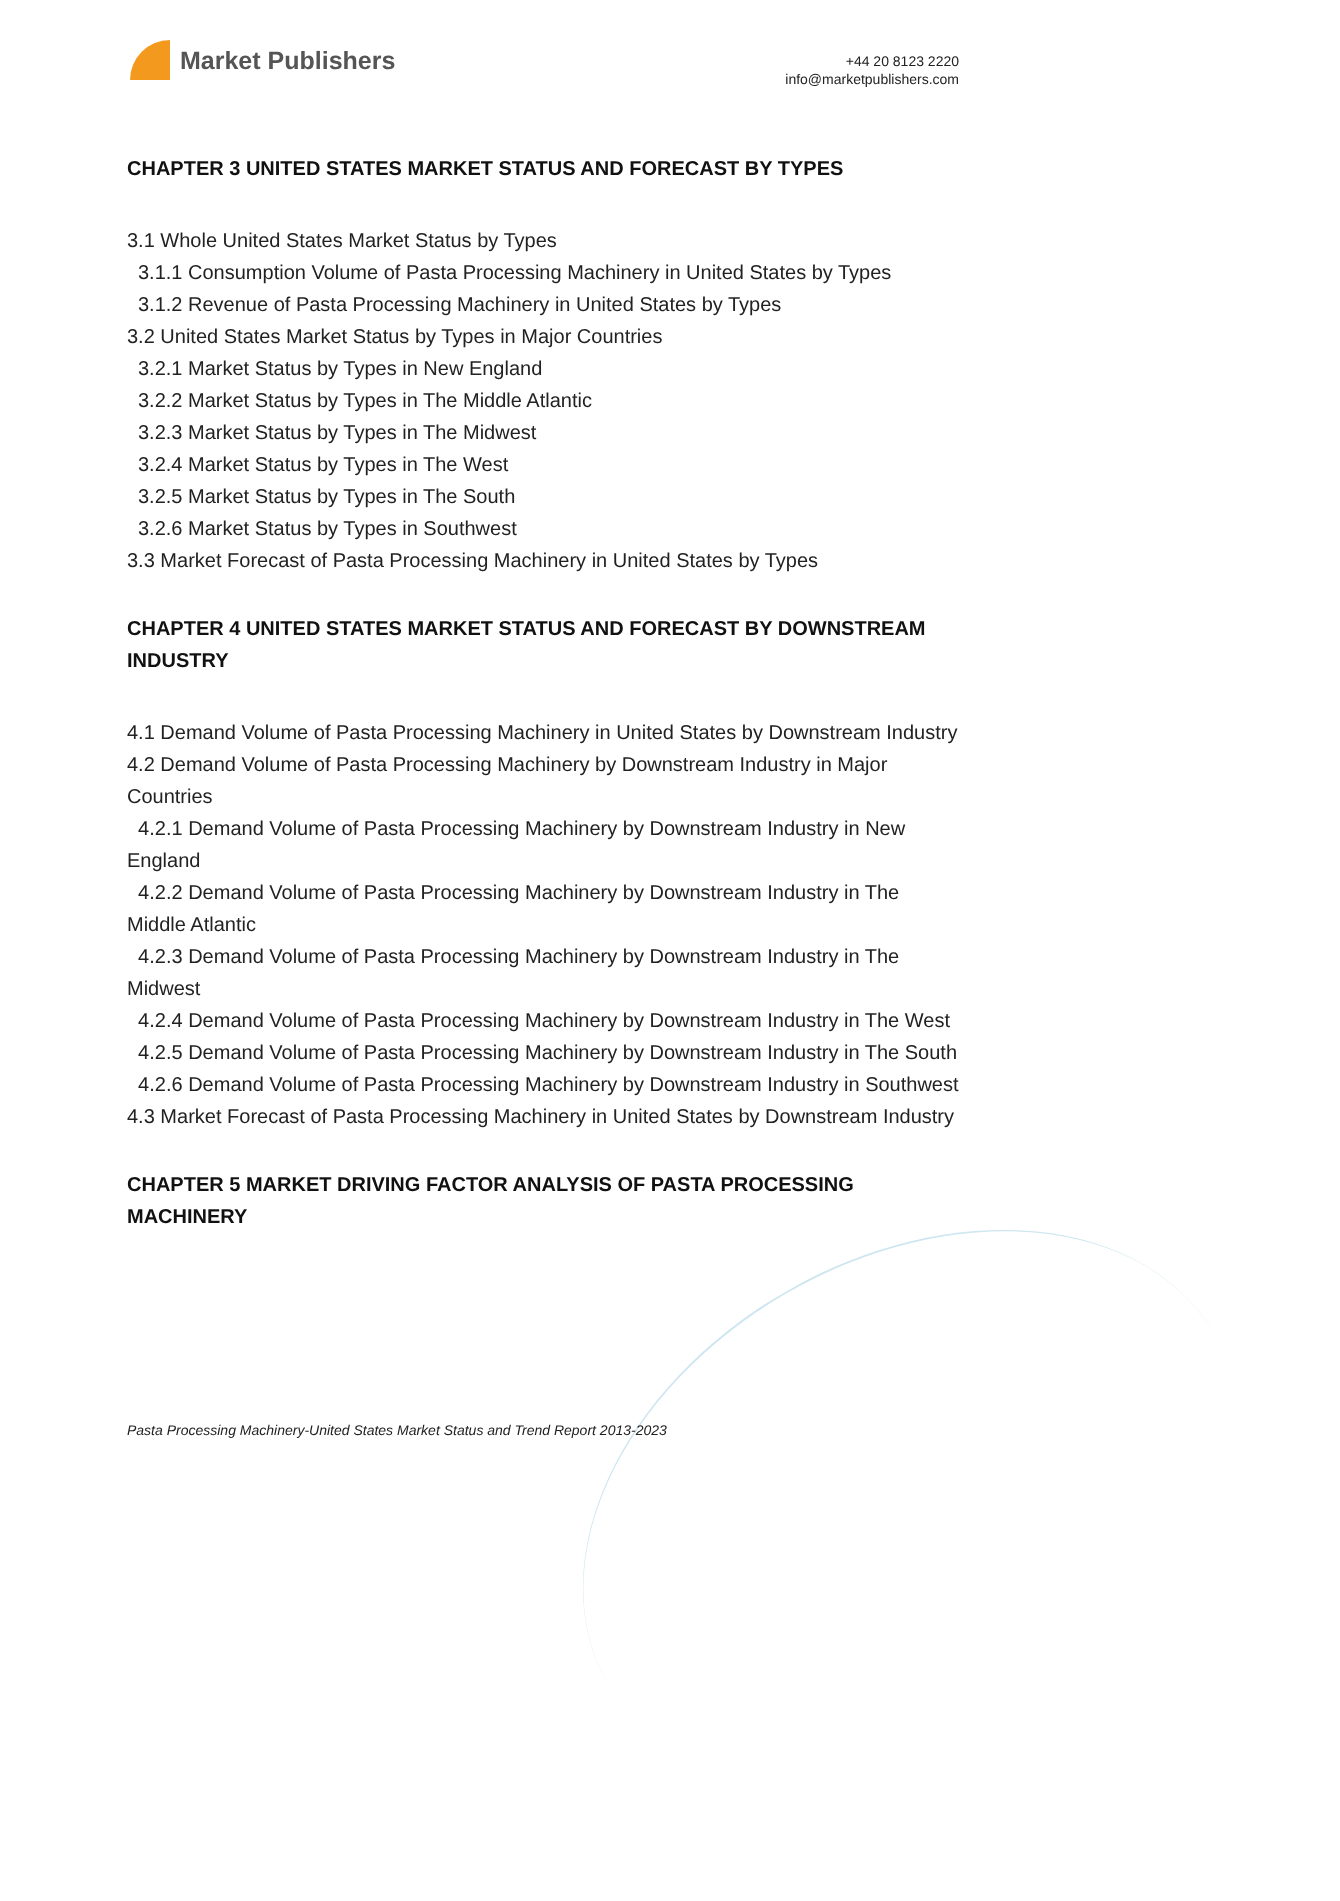Market Publishers
+44 20 8123 2220
info@marketpublishers.com
CHAPTER 3 UNITED STATES MARKET STATUS AND FORECAST BY TYPES
3.1 Whole United States Market Status by Types
3.1.1 Consumption Volume of Pasta Processing Machinery in United States by Types
3.1.2 Revenue of Pasta Processing Machinery in United States by Types
3.2 United States Market Status by Types in Major Countries
3.2.1 Market Status by Types in New England
3.2.2 Market Status by Types in The Middle Atlantic
3.2.3 Market Status by Types in The Midwest
3.2.4 Market Status by Types in The West
3.2.5 Market Status by Types in The South
3.2.6 Market Status by Types in Southwest
3.3 Market Forecast of Pasta Processing Machinery in United States by Types
CHAPTER 4 UNITED STATES MARKET STATUS AND FORECAST BY DOWNSTREAM INDUSTRY
4.1 Demand Volume of Pasta Processing Machinery in United States by Downstream Industry
4.2 Demand Volume of Pasta Processing Machinery by Downstream Industry in Major Countries
4.2.1 Demand Volume of Pasta Processing Machinery by Downstream Industry in New England
4.2.2 Demand Volume of Pasta Processing Machinery by Downstream Industry in The Middle Atlantic
4.2.3 Demand Volume of Pasta Processing Machinery by Downstream Industry in The Midwest
4.2.4 Demand Volume of Pasta Processing Machinery by Downstream Industry in The West
4.2.5 Demand Volume of Pasta Processing Machinery by Downstream Industry in The South
4.2.6 Demand Volume of Pasta Processing Machinery by Downstream Industry in Southwest
4.3 Market Forecast of Pasta Processing Machinery in United States by Downstream Industry
CHAPTER 5 MARKET DRIVING FACTOR ANALYSIS OF PASTA PROCESSING MACHINERY
Pasta Processing Machinery-United States Market Status and Trend Report 2013-2023